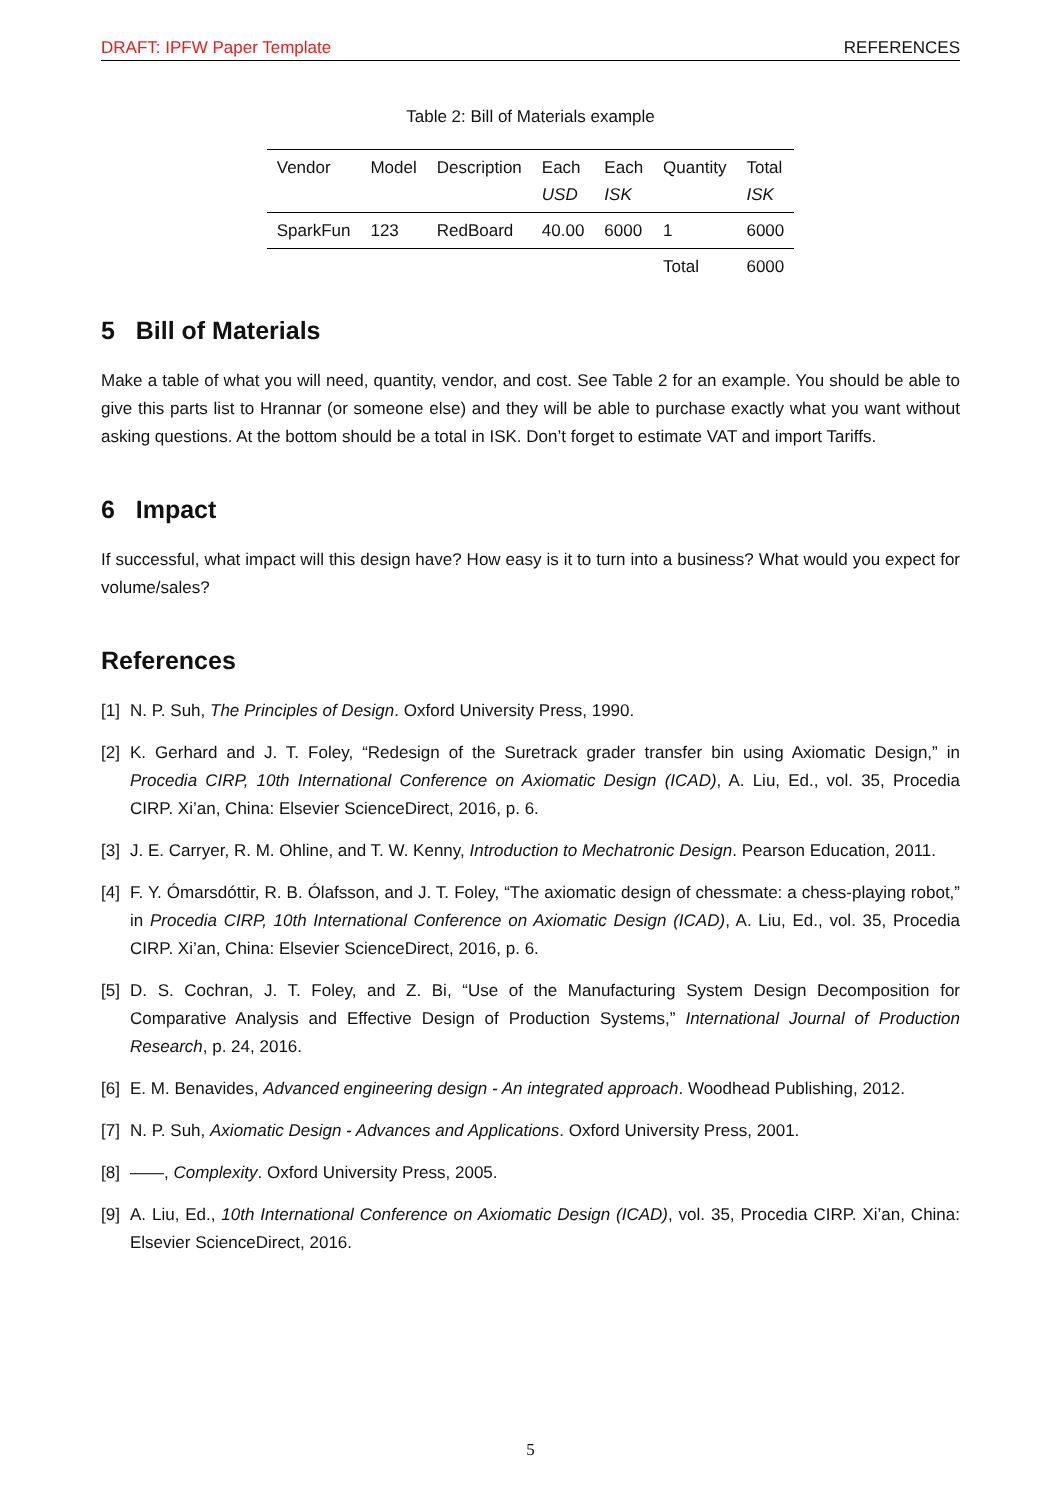DRAFT: IPFW Paper Template REFERENCES
Table 2: Bill of Materials example
| Vendor | Model | Description | Each USD | Each ISK | Quantity | Total ISK |
| --- | --- | --- | --- | --- | --- | --- |
| SparkFun | 123 | RedBoard | 40.00 | 6000 | 1 | 6000 |
| | | | | | Total | 6000 |
5 Bill of Materials
Make a table of what you will need, quantity, vendor, and cost. See Table 2 for an example. You should be able to give this parts list to Hrannar (or someone else) and they will be able to purchase exactly what you want without asking questions. At the bottom should be a total in ISK. Don’t forget to estimate VAT and import Tariffs.
6 Impact
If successful, what impact will this design have? How easy is it to turn into a business? What would you expect for volume/sales?
References
[1] N. P. Suh, The Principles of Design. Oxford University Press, 1990.
[2] K. Gerhard and J. T. Foley, “Redesign of the Suretrack grader transfer bin using Axiomatic Design,” in Procedia CIRP, 10th International Conference on Axiomatic Design (ICAD), A. Liu, Ed., vol. 35, Procedia CIRP. Xi’an, China: Elsevier ScienceDirect, 2016, p. 6.
[3] J. E. Carryer, R. M. Ohline, and T. W. Kenny, Introduction to Mechatronic Design. Pearson Education, 2011.
[4] F. Y. Ómarsdóttir, R. B. Ólafsson, and J. T. Foley, “The axiomatic design of chessmate: a chess-playing robot,” in Procedia CIRP, 10th International Conference on Axiomatic Design (ICAD), A. Liu, Ed., vol. 35, Procedia CIRP. Xi’an, China: Elsevier ScienceDirect, 2016, p. 6.
[5] D. S. Cochran, J. T. Foley, and Z. Bi, “Use of the Manufacturing System Design Decomposition for Comparative Analysis and Effective Design of Production Systems,” International Journal of Production Research, p. 24, 2016.
[6] E. M. Benavides, Advanced engineering design - An integrated approach. Woodhead Publishing, 2012.
[7] N. P. Suh, Axiomatic Design - Advances and Applications. Oxford University Press, 2001.
[8] ——, Complexity. Oxford University Press, 2005.
[9] A. Liu, Ed., 10th International Conference on Axiomatic Design (ICAD), vol. 35, Procedia CIRP. Xi’an, China: Elsevier ScienceDirect, 2016.
5